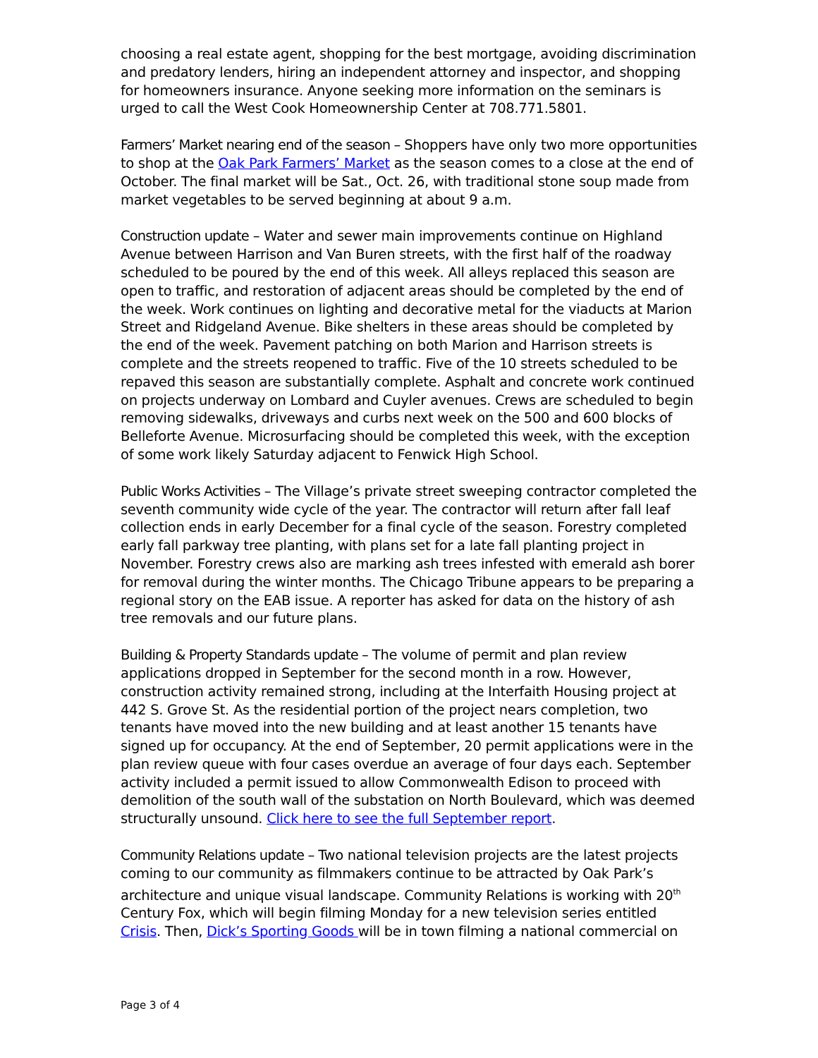choosing a real estate agent, shopping for the best mortgage, avoiding discrimination and predatory lenders, hiring an independent attorney and inspector, and shopping for homeowners insurance. Anyone seeking more information on the seminars is urged to call the West Cook Homeownership Center at 708.771.5801.
Farmers’ Market nearing end of the season – Shoppers have only two more opportunities to shop at the Oak Park Farmers’ Market as the season comes to a close at the end of October. The final market will be Sat., Oct. 26, with traditional stone soup made from market vegetables to be served beginning at about 9 a.m.
Construction update – Water and sewer main improvements continue on Highland Avenue between Harrison and Van Buren streets, with the first half of the roadway scheduled to be poured by the end of this week. All alleys replaced this season are open to traffic, and restoration of adjacent areas should be completed by the end of the week. Work continues on lighting and decorative metal for the viaducts at Marion Street and Ridgeland Avenue. Bike shelters in these areas should be completed by the end of the week. Pavement patching on both Marion and Harrison streets is complete and the streets reopened to traffic. Five of the 10 streets scheduled to be repaved this season are substantially complete. Asphalt and concrete work continued on projects underway on Lombard and Cuyler avenues. Crews are scheduled to begin removing sidewalks, driveways and curbs next week on the 500 and 600 blocks of Belleforte Avenue. Microsurfacing should be completed this week, with the exception of some work likely Saturday adjacent to Fenwick High School.
Public Works Activities – The Village’s private street sweeping contractor completed the seventh community wide cycle of the year. The contractor will return after fall leaf collection ends in early December for a final cycle of the season. Forestry completed early fall parkway tree planting, with plans set for a late fall planting project in November. Forestry crews also are marking ash trees infested with emerald ash borer for removal during the winter months. The Chicago Tribune appears to be preparing a regional story on the EAB issue. A reporter has asked for data on the history of ash tree removals and our future plans.
Building & Property Standards update – The volume of permit and plan review applications dropped in September for the second month in a row. However, construction activity remained strong, including at the Interfaith Housing project at 442 S. Grove St. As the residential portion of the project nears completion, two tenants have moved into the new building and at least another 15 tenants have signed up for occupancy. At the end of September, 20 permit applications were in the plan review queue with four cases overdue an average of four days each. September activity included a permit issued to allow Commonwealth Edison to proceed with demolition of the south wall of the substation on North Boulevard, which was deemed structurally unsound. Click here to see the full September report.
Community Relations update – Two national television projects are the latest projects coming to our community as filmmakers continue to be attracted by Oak Park’s architecture and unique visual landscape. Community Relations is working with 20<sup>th</sup> Century Fox, which will begin filming Monday for a new television series entitled Crisis. Then, Dick’s Sporting Goods will be in town filming a national commercial on
Page 3 of 4